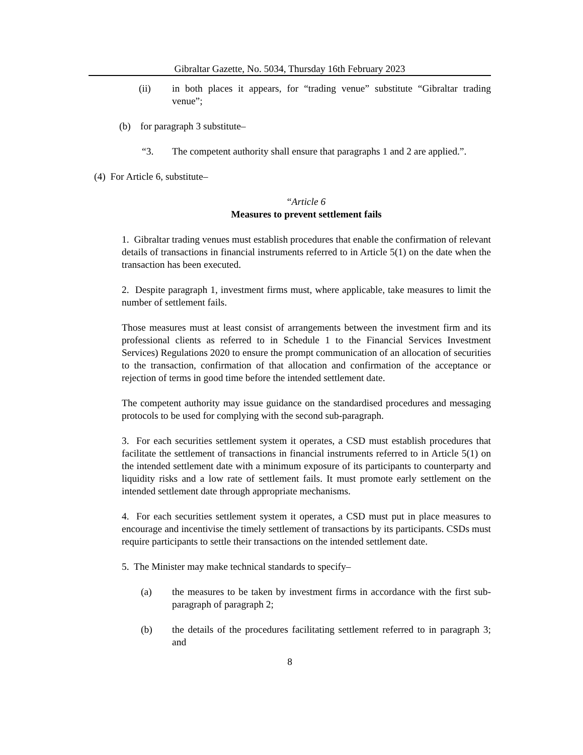Gibraltar Gazette, No. 5034, Thursday 16th February 2023
(ii) in both places it appears, for “trading venue” substitute “Gibraltar trading venue”;
(b) for paragraph 3 substitute–
“3. The competent authority shall ensure that paragraphs 1 and 2 are applied.”.
(4) For Article 6, substitute–
“Article 6
Measures to prevent settlement fails
1. Gibraltar trading venues must establish procedures that enable the confirmation of relevant details of transactions in financial instruments referred to in Article 5(1) on the date when the transaction has been executed.
2. Despite paragraph 1, investment firms must, where applicable, take measures to limit the number of settlement fails.
Those measures must at least consist of arrangements between the investment firm and its professional clients as referred to in Schedule 1 to the Financial Services Investment Services) Regulations 2020 to ensure the prompt communication of an allocation of securities to the transaction, confirmation of that allocation and confirmation of the acceptance or rejection of terms in good time before the intended settlement date.
The competent authority may issue guidance on the standardised procedures and messaging protocols to be used for complying with the second sub-paragraph.
3. For each securities settlement system it operates, a CSD must establish procedures that facilitate the settlement of transactions in financial instruments referred to in Article 5(1) on the intended settlement date with a minimum exposure of its participants to counterparty and liquidity risks and a low rate of settlement fails. It must promote early settlement on the intended settlement date through appropriate mechanisms.
4. For each securities settlement system it operates, a CSD must put in place measures to encourage and incentivise the timely settlement of transactions by its participants. CSDs must require participants to settle their transactions on the intended settlement date.
5. The Minister may make technical standards to specify–
(a) the measures to be taken by investment firms in accordance with the first sub-paragraph of paragraph 2;
(b) the details of the procedures facilitating settlement referred to in paragraph 3; and
8